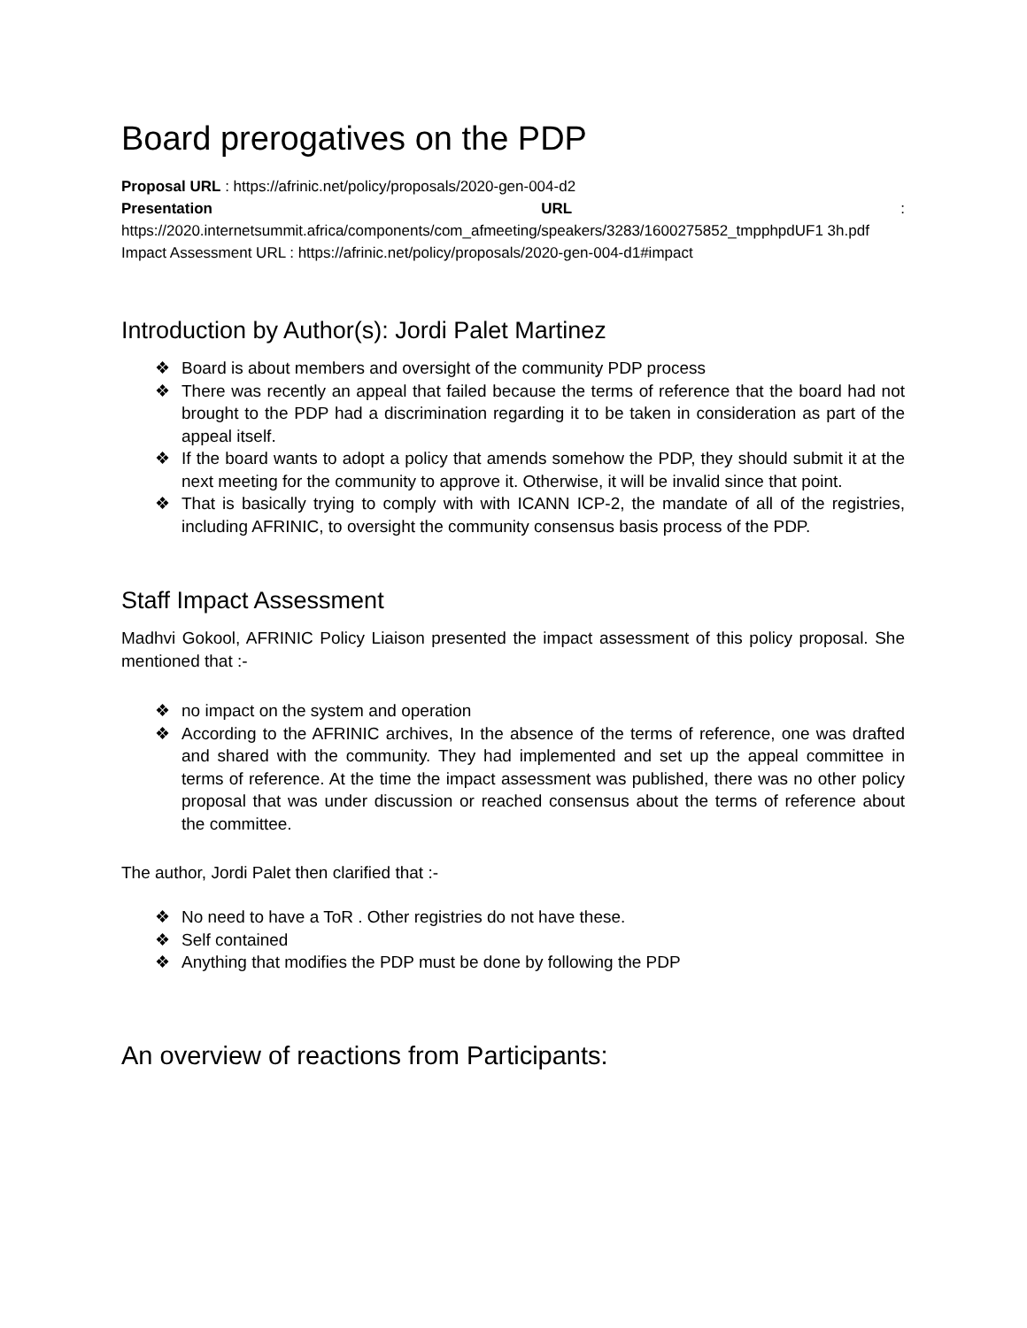Board prerogatives on the PDP
Proposal URL : https://afrinic.net/policy/proposals/2020-gen-004-d2
Presentation URL :
https://2020.internetsummit.africa/components/com_afmeeting/speakers/3283/1600275852_tmpphpdUF1 3h.pdf
Impact Assessment URL : https://afrinic.net/policy/proposals/2020-gen-004-d1#impact
Introduction by Author(s): Jordi Palet Martinez
❖ Board is about members and oversight of the community PDP process
❖ There was recently an appeal that failed because the terms of reference that the board had not brought to the PDP had a discrimination regarding it to be taken in consideration as part of the appeal itself.
❖ If the board wants to adopt a policy that amends somehow the PDP, they should submit it at the next meeting for the community to approve it. Otherwise, it will be invalid since that point.
❖ That is basically trying to comply with with ICANN ICP-2, the mandate of all of the registries, including AFRINIC, to oversight the community consensus basis process of the PDP.
Staff Impact Assessment
Madhvi Gokool, AFRINIC Policy Liaison presented the impact assessment of this policy proposal. She mentioned that :-
❖ no impact on the system and operation
❖ According to the AFRINIC archives, In the absence of the terms of reference, one was drafted and shared with the community. They had implemented and set up the appeal committee in terms of reference. At the time the impact assessment was published, there was no other policy proposal that was under discussion or reached consensus about the terms of reference about the committee.
The author, Jordi Palet then clarified that :-
❖ No need to have a ToR . Other registries do not have these.
❖ Self contained
❖ Anything that modifies the PDP must be done by following the PDP
An overview of reactions from Participants: